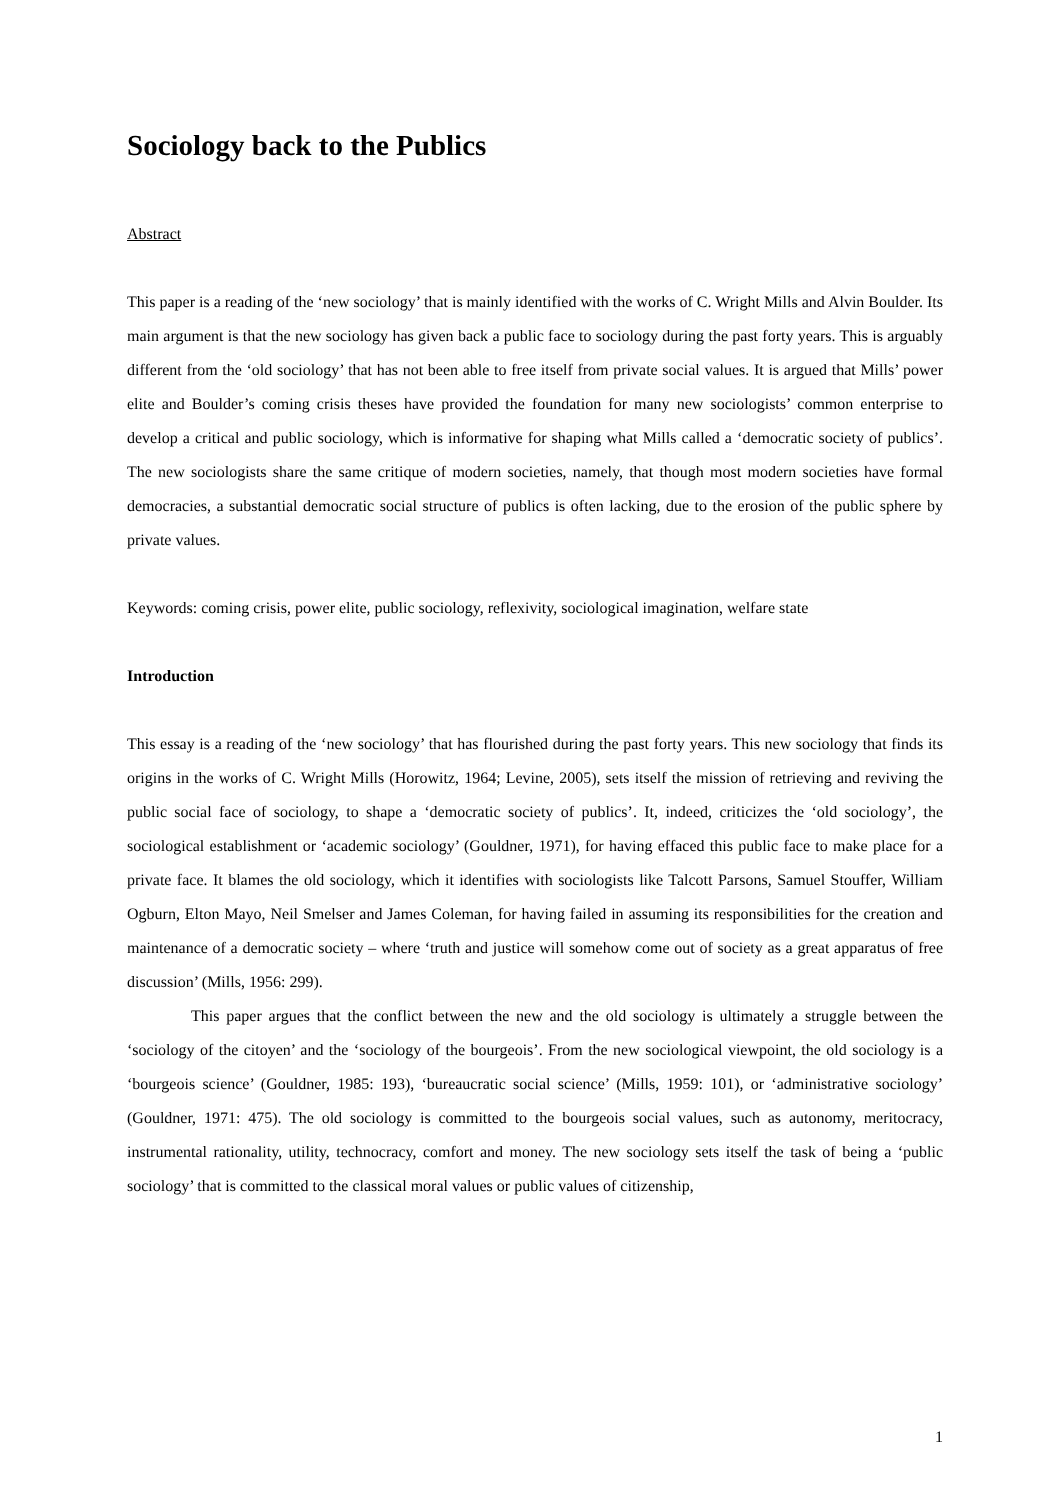Sociology back to the Publics
Abstract
This paper is a reading of the ‘new sociology’ that is mainly identified with the works of C. Wright Mills and Alvin Boulder. Its main argument is that the new sociology has given back a public face to sociology during the past forty years. This is arguably different from the ‘old sociology’ that has not been able to free itself from private social values. It is argued that Mills’ power elite and Boulder’s coming crisis theses have provided the foundation for many new sociologists’ common enterprise to develop a critical and public sociology, which is informative for shaping what Mills called a ‘democratic society of publics’. The new sociologists share the same critique of modern societies, namely, that though most modern societies have formal democracies, a substantial democratic social structure of publics is often lacking, due to the erosion of the public sphere by private values.
Keywords: coming crisis, power elite, public sociology, reflexivity, sociological imagination, welfare state
Introduction
This essay is a reading of the ‘new sociology’ that has flourished during the past forty years. This new sociology that finds its origins in the works of C. Wright Mills (Horowitz, 1964; Levine, 2005), sets itself the mission of retrieving and reviving the public social face of sociology, to shape a ‘democratic society of publics’. It, indeed, criticizes the ‘old sociology’, the sociological establishment or ‘academic sociology’ (Gouldner, 1971), for having effaced this public face to make place for a private face. It blames the old sociology, which it identifies with sociologists like Talcott Parsons, Samuel Stouffer, William Ogburn, Elton Mayo, Neil Smelser and James Coleman, for having failed in assuming its responsibilities for the creation and maintenance of a democratic society – where ‘truth and justice will somehow come out of society as a great apparatus of free discussion’ (Mills, 1956: 299).
This paper argues that the conflict between the new and the old sociology is ultimately a struggle between the ‘sociology of the citoyen’ and the ‘sociology of the bourgeois’. From the new sociological viewpoint, the old sociology is a ‘bourgeois science’ (Gouldner, 1985: 193), ‘bureaucratic social science’ (Mills, 1959: 101), or ‘administrative sociology’ (Gouldner, 1971: 475). The old sociology is committed to the bourgeois social values, such as autonomy, meritocracy, instrumental rationality, utility, technocracy, comfort and money. The new sociology sets itself the task of being a ‘public sociology’ that is committed to the classical moral values or public values of citizenship,
1